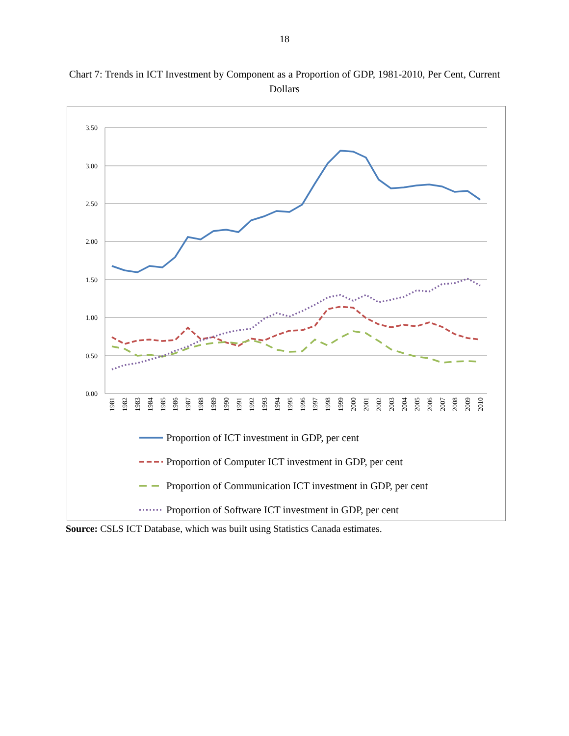18
Chart 7: Trends in ICT Investment by Component as a Proportion of GDP, 1981-2010, Per Cent, Current Dollars
3.50
3.00
2.50
2.00
1.50
1.00
0.50
0.00
1981
1982
1983
1984
1985
1986
1987
1988
1989
1990
1991
1992
1993
1994
1995
1996
1997
1998
1999
2000
2001
2002
2003
2004
2005
2006
2007
2008
2009
2010
Proportion of ICT investment in GDP, per cent
Proportion of Computer ICT investment in GDP, per cent
Proportion of Communication ICT investment in GDP, per cent
Proportion of Software ICT investment in GDP, per cent
Source: CSLS ICT Database, which was built using Statistics Canada estimates.